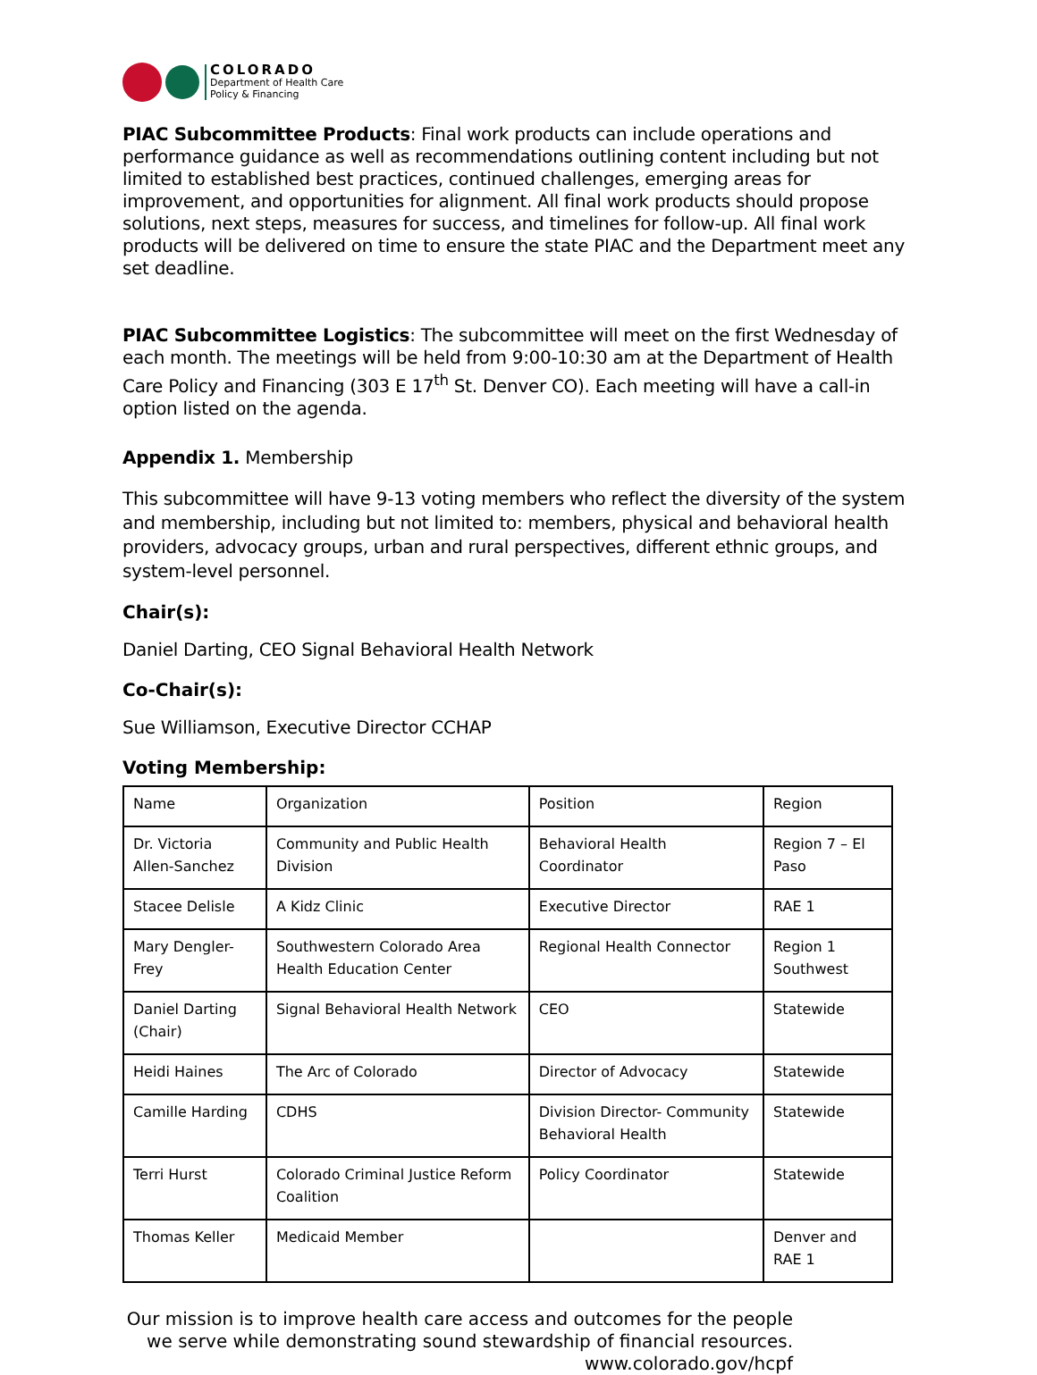COLORADO
Department of Health Care
Policy & Financing
PIAC Subcommittee Products: Final work products can include operations and performance guidance as well as recommendations outlining content including but not limited to established best practices, continued challenges, emerging areas for improvement, and opportunities for alignment. All final work products should propose solutions, next steps, measures for success, and timelines for follow-up. All final work products will be delivered on time to ensure the state PIAC and the Department meet any set deadline.
PIAC Subcommittee Logistics: The subcommittee will meet on the first Wednesday of each month. The meetings will be held from 9:00-10:30 am at the Department of Health Care Policy and Financing (303 E 17<sup>th</sup> St. Denver CO). Each meeting will have a call-in option listed on the agenda.
Appendix 1. Membership
This subcommittee will have 9-13 voting members who reflect the diversity of the system and membership, including but not limited to: members, physical and behavioral health providers, advocacy groups, urban and rural perspectives, different ethnic groups, and system-level personnel.
Chair(s):
Daniel Darting, CEO Signal Behavioral Health Network
Co-Chair(s):
Sue Williamson, Executive Director CCHAP
Voting Membership:
| Name | Organization | Position | Region |
| Dr. Victoria Allen-Sanchez | Community and Public Health Division | Behavioral Health Coordinator | Region 7 – El Paso |
| Stacee Delisle | A Kidz Clinic | Executive Director | RAE 1 |
| Mary Dengler-Frey | Southwestern Colorado Area Health Education Center | Regional Health Connector | Region 1 Southwest |
| Daniel Darting (Chair) | Signal Behavioral Health Network | CEO | Statewide |
| Heidi Haines | The Arc of Colorado | Director of Advocacy | Statewide |
| Camille Harding | CDHS | Division Director- Community Behavioral Health | Statewide |
| Terri Hurst | Colorado Criminal Justice Reform Coalition | Policy Coordinator | Statewide |
| Thomas Keller | Medicaid Member | | Denver and RAE 1 |
Our mission is to improve health care access and outcomes for the people we serve while demonstrating sound stewardship of financial resources.
www.colorado.gov/hcpf